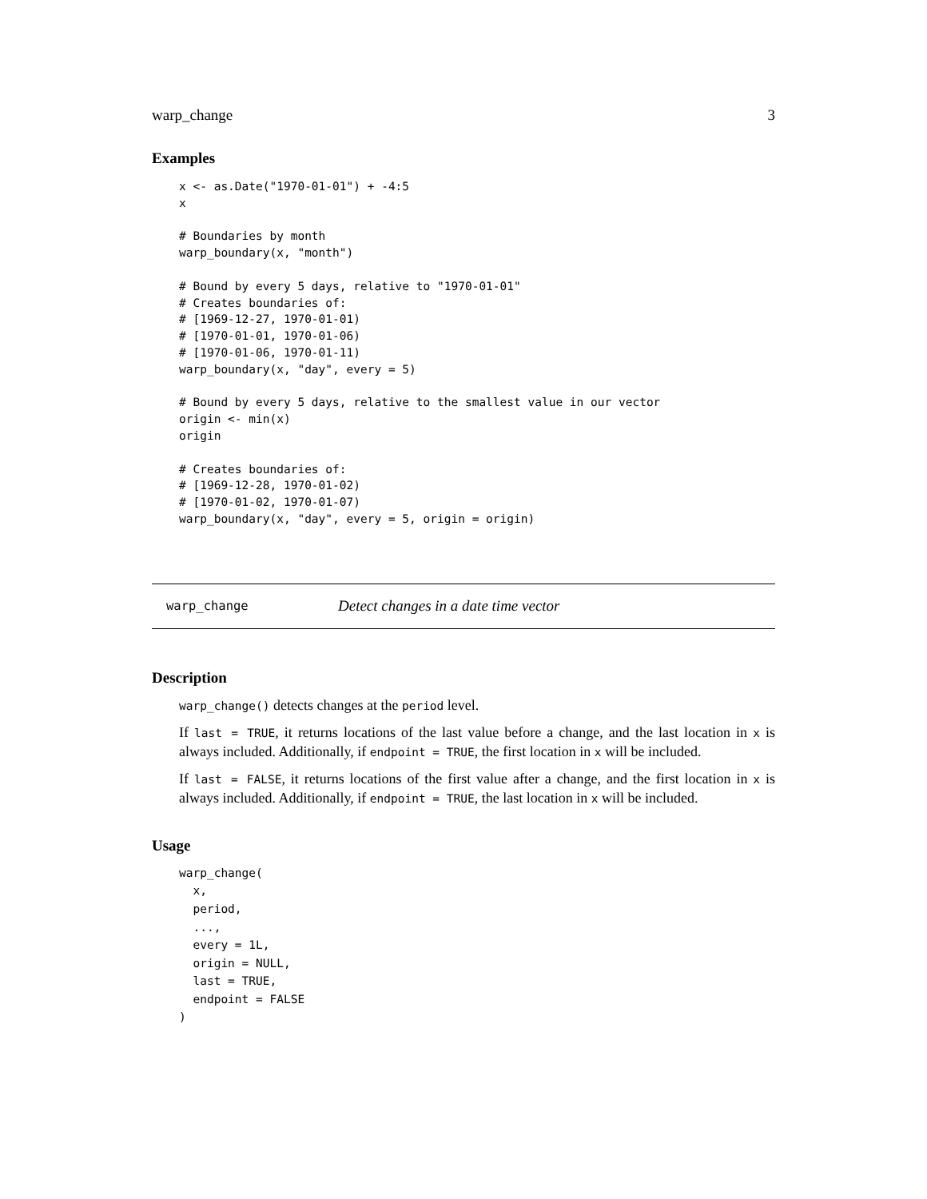warp_change 3
Examples
x <- as.Date("1970-01-01") + -4:5
x

# Boundaries by month
warp_boundary(x, "month")

# Bound by every 5 days, relative to "1970-01-01"
# Creates boundaries of:
# [1969-12-27, 1970-01-01)
# [1970-01-01, 1970-01-06)
# [1970-01-06, 1970-01-11)
warp_boundary(x, "day", every = 5)

# Bound by every 5 days, relative to the smallest value in our vector
origin <- min(x)
origin

# Creates boundaries of:
# [1969-12-28, 1970-01-02)
# [1970-01-02, 1970-01-07)
warp_boundary(x, "day", every = 5, origin = origin)
warp_change Detect changes in a date time vector
Description
warp_change() detects changes at the period level.
If last = TRUE, it returns locations of the last value before a change, and the last location in x is always included. Additionally, if endpoint = TRUE, the first location in x will be included.
If last = FALSE, it returns locations of the first value after a change, and the first location in x is always included. Additionally, if endpoint = TRUE, the last location in x will be included.
Usage
warp_change(
  x,
  period,
  ...,
  every = 1L,
  origin = NULL,
  last = TRUE,
  endpoint = FALSE
)